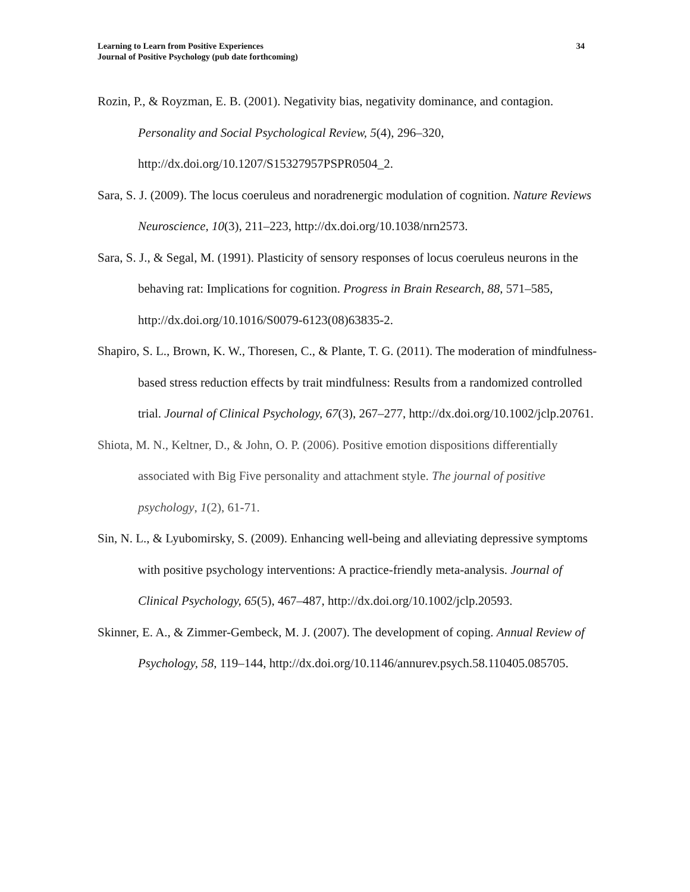Learning to Learn from Positive Experiences
Journal of Positive Psychology (pub date forthcoming)
34
Rozin, P., & Royzman, E. B. (2001). Negativity bias, negativity dominance, and contagion. Personality and Social Psychological Review, 5(4), 296–320, http://dx.doi.org/10.1207/S15327957PSPR0504_2.
Sara, S. J. (2009). The locus coeruleus and noradrenergic modulation of cognition. Nature Reviews Neuroscience, 10(3), 211–223, http://dx.doi.org/10.1038/nrn2573.
Sara, S. J., & Segal, M. (1991). Plasticity of sensory responses of locus coeruleus neurons in the behaving rat: Implications for cognition. Progress in Brain Research, 88, 571–585, http://dx.doi.org/10.1016/S0079-6123(08)63835-2.
Shapiro, S. L., Brown, K. W., Thoresen, C., & Plante, T. G. (2011). The moderation of mindfulness-based stress reduction effects by trait mindfulness: Results from a randomized controlled trial. Journal of Clinical Psychology, 67(3), 267–277, http://dx.doi.org/10.1002/jclp.20761.
Shiota, M. N., Keltner, D., & John, O. P. (2006). Positive emotion dispositions differentially associated with Big Five personality and attachment style. The journal of positive psychology, 1(2), 61-71.
Sin, N. L., & Lyubomirsky, S. (2009). Enhancing well-being and alleviating depressive symptoms with positive psychology interventions: A practice-friendly meta-analysis. Journal of Clinical Psychology, 65(5), 467–487, http://dx.doi.org/10.1002/jclp.20593.
Skinner, E. A., & Zimmer-Gembeck, M. J. (2007). The development of coping. Annual Review of Psychology, 58, 119–144, http://dx.doi.org/10.1146/annurev.psych.58.110405.085705.